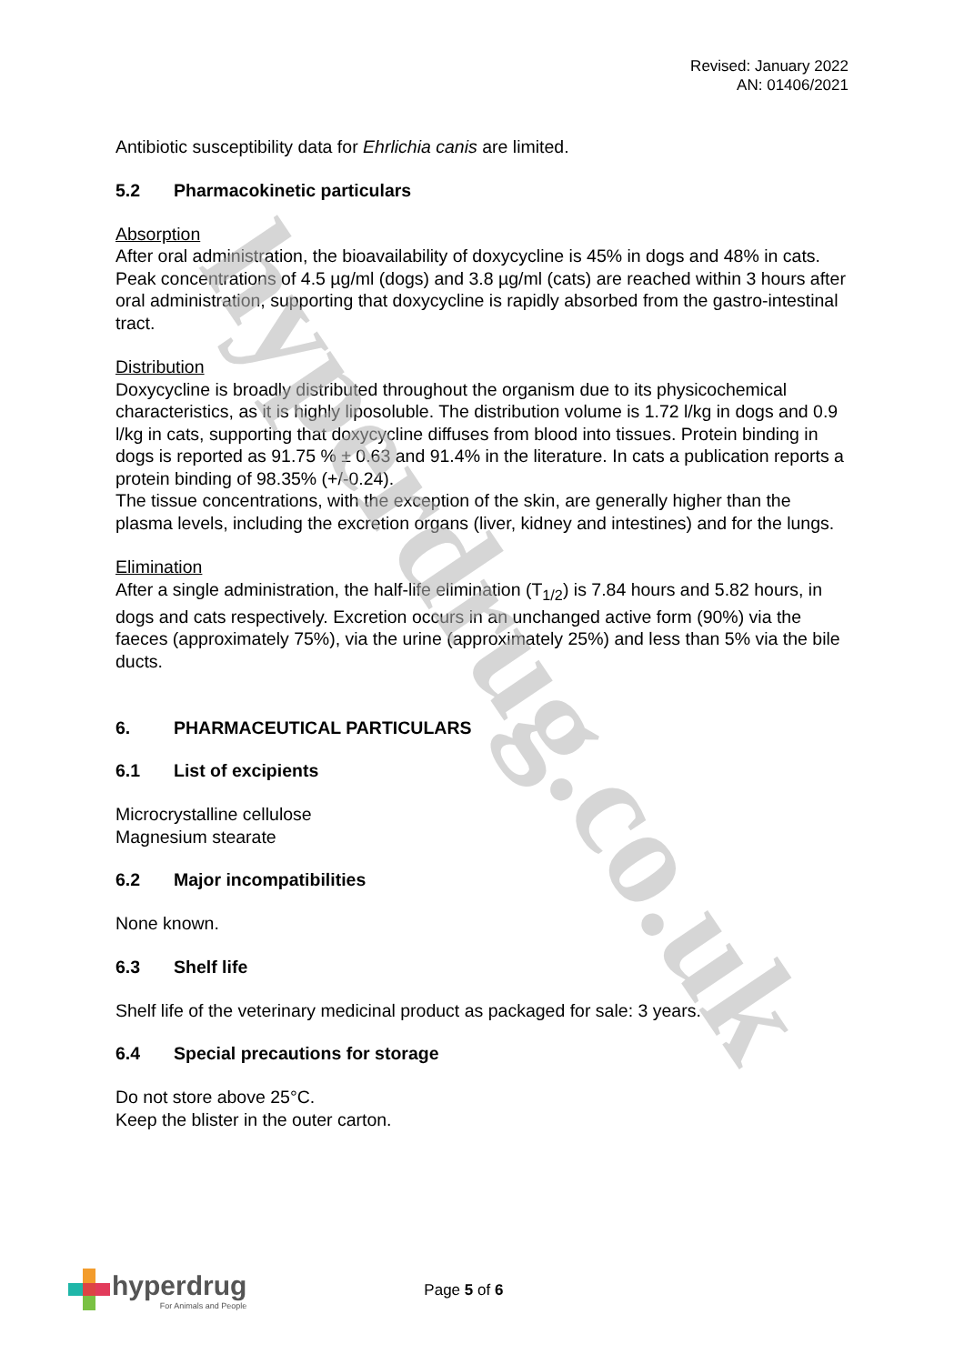hyperdrug.co.uk
Revised: January 2022
AN: 01406/2021
Antibiotic susceptibility data for Ehrlichia canis are limited.
5.2 Pharmacokinetic particulars
Absorption
After oral administration, the bioavailability of doxycycline is 45% in dogs and 48% in cats. Peak concentrations of 4.5 µg/ml (dogs) and 3.8 µg/ml (cats) are reached within 3 hours after oral administration, supporting that doxycycline is rapidly absorbed from the gastro-intestinal tract.
Distribution
Doxycycline is broadly distributed throughout the organism due to its physicochemical characteristics, as it is highly liposoluble. The distribution volume is 1.72 l/kg in dogs and 0.9 l/kg in cats, supporting that doxycycline diffuses from blood into tissues. Protein binding in dogs is reported as 91.75 % ± 0.63 and 91.4% in the literature. In cats a publication reports a protein binding of 98.35% (+/-0.24).
The tissue concentrations, with the exception of the skin, are generally higher than the plasma levels, including the excretion organs (liver, kidney and intestines) and for the lungs.
Elimination
After a single administration, the half-life elimination (T<sub>1/2</sub>) is 7.84 hours and 5.82 hours, in dogs and cats respectively. Excretion occurs in an unchanged active form (90%) via the faeces (approximately 75%), via the urine (approximately 25%) and less than 5% via the bile ducts.
6. PHARMACEUTICAL PARTICULARS
6.1 List of excipients
Microcrystalline cellulose
Magnesium stearate
6.2 Major incompatibilities
None known.
6.3 Shelf life
Shelf life of the veterinary medicinal product as packaged for sale: 3 years.
6.4 Special precautions for storage
Do not store above 25°C.
Keep the blister in the outer carton.
hyperdrug
For Animals and People
Page 5 of 6